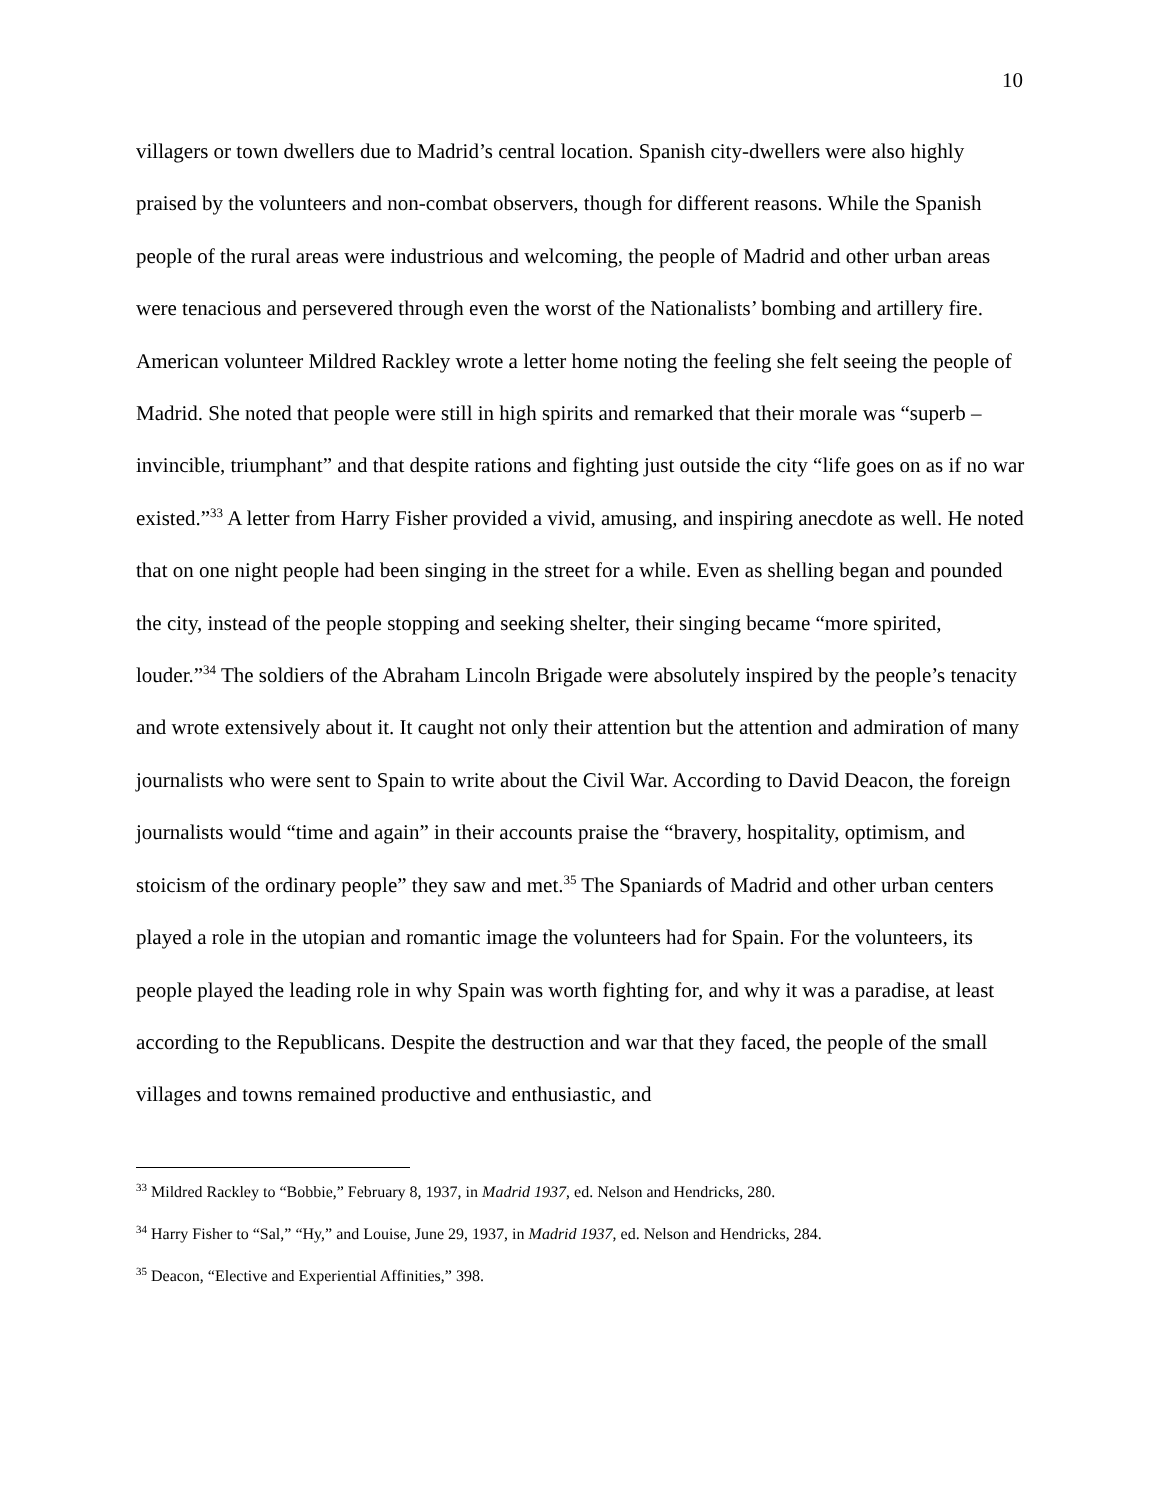10
villagers or town dwellers due to Madrid’s central location. Spanish city-dwellers were also highly praised by the volunteers and non-combat observers, though for different reasons. While the Spanish people of the rural areas were industrious and welcoming, the people of Madrid and other urban areas were tenacious and persevered through even the worst of the Nationalists’ bombing and artillery fire. American volunteer Mildred Rackley wrote a letter home noting the feeling she felt seeing the people of Madrid. She noted that people were still in high spirits and remarked that their morale was “superb – invincible, triumphant” and that despite rations and fighting just outside the city “life goes on as if no war existed.”<sup>33</sup> A letter from Harry Fisher provided a vivid, amusing, and inspiring anecdote as well. He noted that on one night people had been singing in the street for a while. Even as shelling began and pounded the city, instead of the people stopping and seeking shelter, their singing became “more spirited, louder.”<sup>34</sup> The soldiers of the Abraham Lincoln Brigade were absolutely inspired by the people’s tenacity and wrote extensively about it. It caught not only their attention but the attention and admiration of many journalists who were sent to Spain to write about the Civil War. According to David Deacon, the foreign journalists would “time and again” in their accounts praise the “bravery, hospitality, optimism, and stoicism of the ordinary people” they saw and met.<sup>35</sup> The Spaniards of Madrid and other urban centers played a role in the utopian and romantic image the volunteers had for Spain. For the volunteers, its people played the leading role in why Spain was worth fighting for, and why it was a paradise, at least according to the Republicans. Despite the destruction and war that they faced, the people of the small villages and towns remained productive and enthusiastic, and
<sup>33</sup> Mildred Rackley to “Bobbie,” February 8, 1937, in Madrid 1937, ed. Nelson and Hendricks, 280.
<sup>34</sup> Harry Fisher to “Sal,” “Hy,” and Louise, June 29, 1937, in Madrid 1937, ed. Nelson and Hendricks, 284.
<sup>35</sup> Deacon, “Elective and Experiential Affinities,” 398.